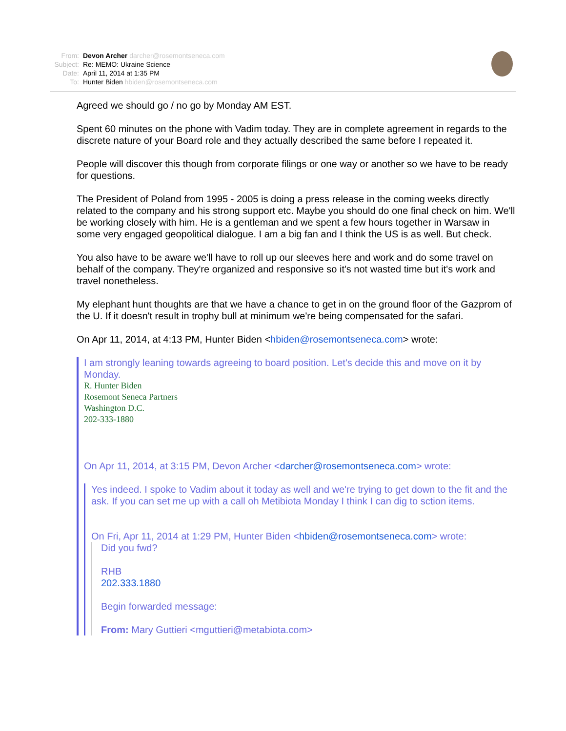| From: | Devon Archer darcher@rosemontseneca.com |
| Subject: | Re: MEMO: Ukraine Science |
| Date: | April 11, 2014 at 1:35 PM |
| To: | Hunter Biden hbiden@rosemontseneca.com |
Agreed we should go / no go by Monday AM EST.
Spent 60 minutes on the phone with Vadim today. They are in complete agreement in regards to the discrete nature of your Board role and they actually described the same before I repeated it.
People will discover this though from corporate filings or one way or another so we have to be ready for questions.
The President of Poland from 1995 - 2005 is doing a press release in the coming weeks directly related to the company and his strong support etc. Maybe you should do one final check on him. We'll be working closely with him. He is a gentleman and we spent a few hours together in Warsaw in some very engaged geopolitical dialogue. I am a big fan and I think the US is as well. But check.
You also have to be aware we'll have to roll up our sleeves here and work and do some travel on behalf of the company. They're organized and responsive so it's not wasted time but it's work and travel nonetheless.
My elephant hunt thoughts are that we have a chance to get in on the ground floor of the Gazprom of the U. If it doesn't result in trophy bull at minimum we're being compensated for the safari.
On Apr 11, 2014, at 4:13 PM, Hunter Biden <hbiden@rosemontseneca.com> wrote:
I am strongly leaning towards agreeing to board position. Let's decide this and move on it by Monday.
R. Hunter Biden
Rosemont Seneca Partners
Washington D.C.
202-333-1880
On Apr 11, 2014, at 3:15 PM, Devon Archer <darcher@rosemontseneca.com> wrote:
Yes indeed. I spoke to Vadim about it today as well and we're trying to get down to the fit and the ask. If you can set me up with a call oh Metibiota Monday I think I can dig to sction items.
On Fri, Apr 11, 2014 at 1:29 PM, Hunter Biden <hbiden@rosemontseneca.com> wrote:
Did you fwd?
RHB
202.333.1880
Begin forwarded message:
From: Mary Guttieri <mguttieri@metabiota.com>